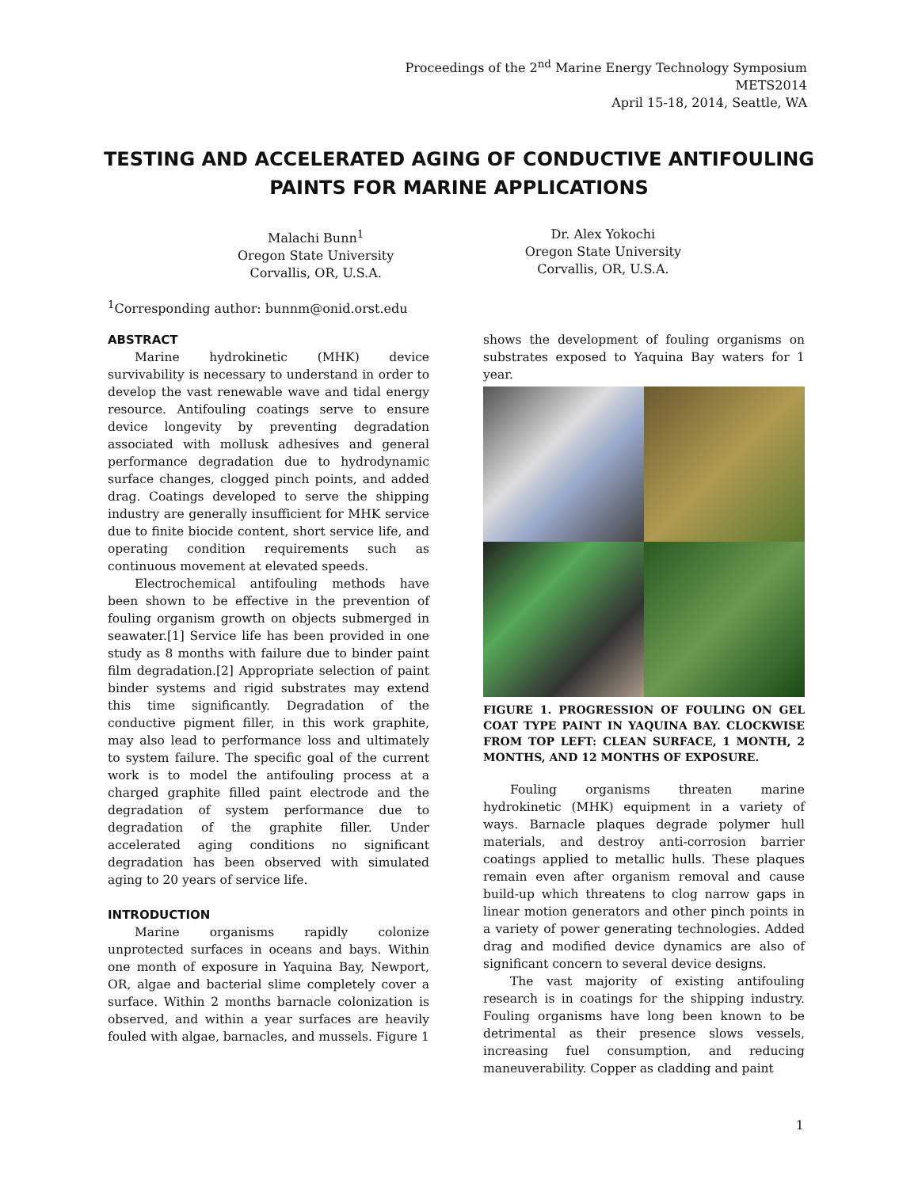Proceedings of the 2<sup>nd</sup> Marine Energy Technology Symposium
METS2014
April 15-18, 2014, Seattle, WA
TESTING AND ACCELERATED AGING OF CONDUCTIVE ANTIFOULING PAINTS FOR MARINE APPLICATIONS
Malachi Bunn<sup>1</sup>
Oregon State University
Corvallis, OR, U.S.A.
Dr. Alex Yokochi
Oregon State University
Corvallis, OR, U.S.A.
<sup>1</sup> Corresponding author: bunnm@onid.orst.edu
ABSTRACT
Marine hydrokinetic (MHK) device survivability is necessary to understand in order to develop the vast renewable wave and tidal energy resource. Antifouling coatings serve to ensure device longevity by preventing degradation associated with mollusk adhesives and general performance degradation due to hydrodynamic surface changes, clogged pinch points, and added drag. Coatings developed to serve the shipping industry are generally insufficient for MHK service due to finite biocide content, short service life, and operating condition requirements such as continuous movement at elevated speeds.
Electrochemical antifouling methods have been shown to be effective in the prevention of fouling organism growth on objects submerged in seawater.[1] Service life has been provided in one study as 8 months with failure due to binder paint film degradation.[2] Appropriate selection of paint binder systems and rigid substrates may extend this time significantly. Degradation of the conductive pigment filler, in this work graphite, may also lead to performance loss and ultimately to system failure. The specific goal of the current work is to model the antifouling process at a charged graphite filled paint electrode and the degradation of system performance due to degradation of the graphite filler. Under accelerated aging conditions no significant degradation has been observed with simulated aging to 20 years of service life.
INTRODUCTION
Marine organisms rapidly colonize unprotected surfaces in oceans and bays. Within one month of exposure in Yaquina Bay, Newport, OR, algae and bacterial slime completely cover a surface. Within 2 months barnacle colonization is observed, and within a year surfaces are heavily fouled with algae, barnacles, and mussels. Figure 1
shows the development of fouling organisms on substrates exposed to Yaquina Bay waters for 1 year.
FIGURE 1. PROGRESSION OF FOULING ON GEL COAT TYPE PAINT IN YAQUINA BAY. CLOCKWISE FROM TOP LEFT: CLEAN SURFACE, 1 MONTH, 2 MONTHS, AND 12 MONTHS OF EXPOSURE.
Fouling organisms threaten marine hydrokinetic (MHK) equipment in a variety of ways. Barnacle plaques degrade polymer hull materials, and destroy anti-corrosion barrier coatings applied to metallic hulls. These plaques remain even after organism removal and cause build-up which threatens to clog narrow gaps in linear motion generators and other pinch points in a variety of power generating technologies. Added drag and modified device dynamics are also of significant concern to several device designs.
The vast majority of existing antifouling research is in coatings for the shipping industry. Fouling organisms have long been known to be detrimental as their presence slows vessels, increasing fuel consumption, and reducing maneuverability. Copper as cladding and paint
1